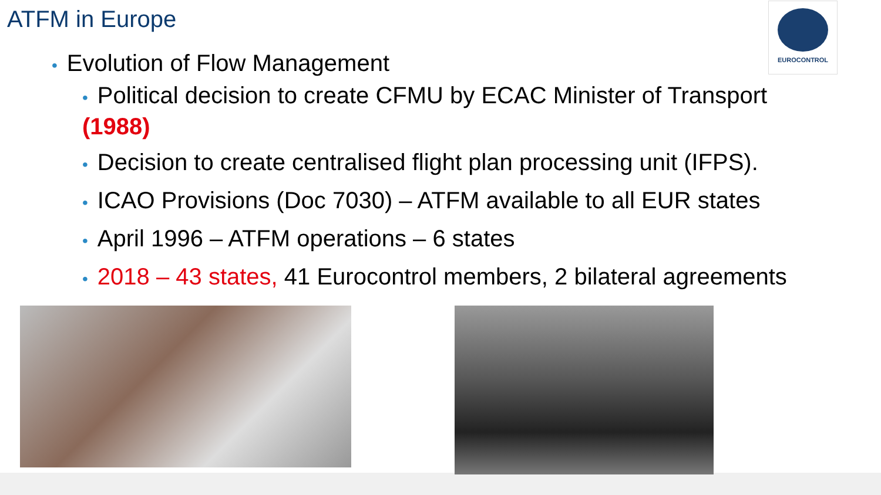ATFM in Europe
EUROCONTROL
• Evolution of Flow Management
• Political decision to create CFMU by ECAC Minister of Transport
(1988)
• Decision to create centralised flight plan processing unit (IFPS).
• ICAO Provisions (Doc 7030) – ATFM available to all EUR states
• April 1996 – ATFM operations – 6 states
• 2018 – 43 states, 41 Eurocontrol members, 2 bilateral agreements